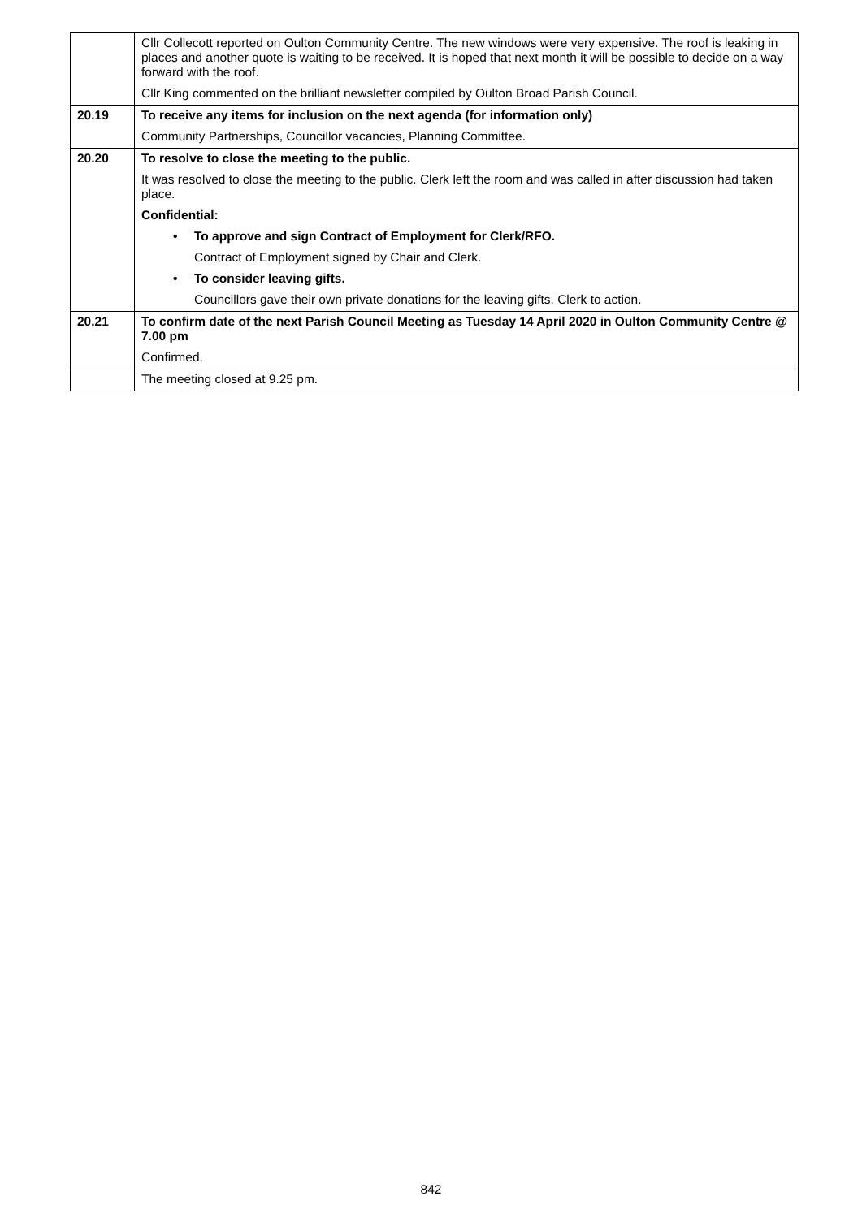| | Cllr Collecott reported on Oulton Community Centre. The new windows were very expensive. The roof is leaking in places and another quote is waiting to be received. It is hoped that next month it will be possible to decide on a way forward with the roof. Cllr King commented on the brilliant newsletter compiled by Oulton Broad Parish Council. |
| 20.19 | To receive any items for inclusion on the next agenda (for information only) Community Partnerships, Councillor vacancies, Planning Committee. |
| 20.20 | To resolve to close the meeting to the public. It was resolved to close the meeting to the public. Clerk left the room and was called in after discussion had taken place. Confidential: • To approve and sign Contract of Employment for Clerk/RFO. Contract of Employment signed by Chair and Clerk. • To consider leaving gifts. Councillors gave their own private donations for the leaving gifts. Clerk to action. |
| 20.21 | To confirm date of the next Parish Council Meeting as Tuesday 14 April 2020 in Oulton Community Centre @ 7.00 pm Confirmed. |
| | The meeting closed at 9.25 pm. |
842